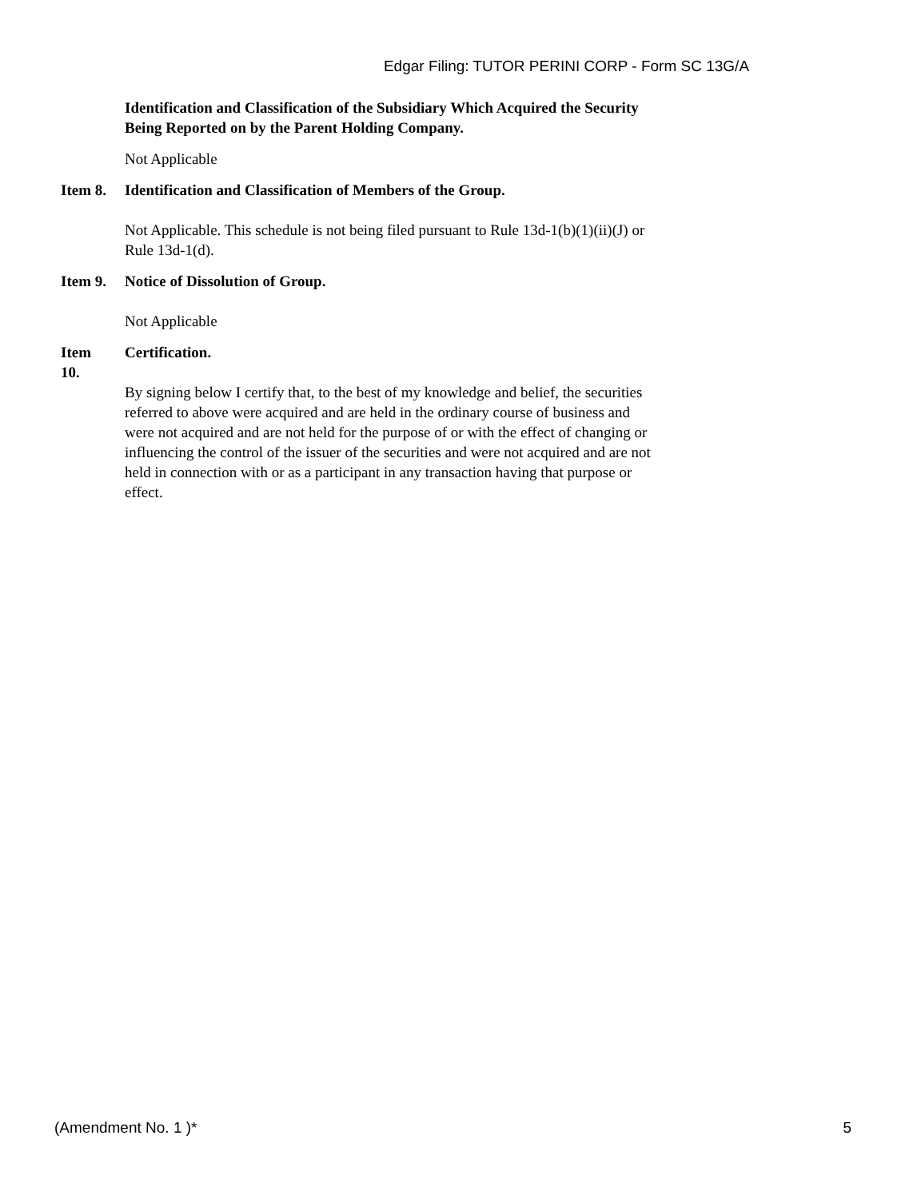Edgar Filing: TUTOR PERINI CORP - Form SC 13G/A
Identification and Classification of the Subsidiary Which Acquired the Security Being Reported on by the Parent Holding Company.
Not Applicable
Item 8. Identification and Classification of Members of the Group.
Not Applicable. This schedule is not being filed pursuant to Rule 13d-1(b)(1)(ii)(J) or Rule 13d-1(d).
Item 9. Notice of Dissolution of Group.
Not Applicable
Item
10.
Certification.
By signing below I certify that, to the best of my knowledge and belief, the securities referred to above were acquired and are held in the ordinary course of business and were not acquired and are not held for the purpose of or with the effect of changing or influencing the control of the issuer of the securities and were not acquired and are not held in connection with or as a participant in any transaction having that purpose or effect.
(Amendment No. 1 )* 5